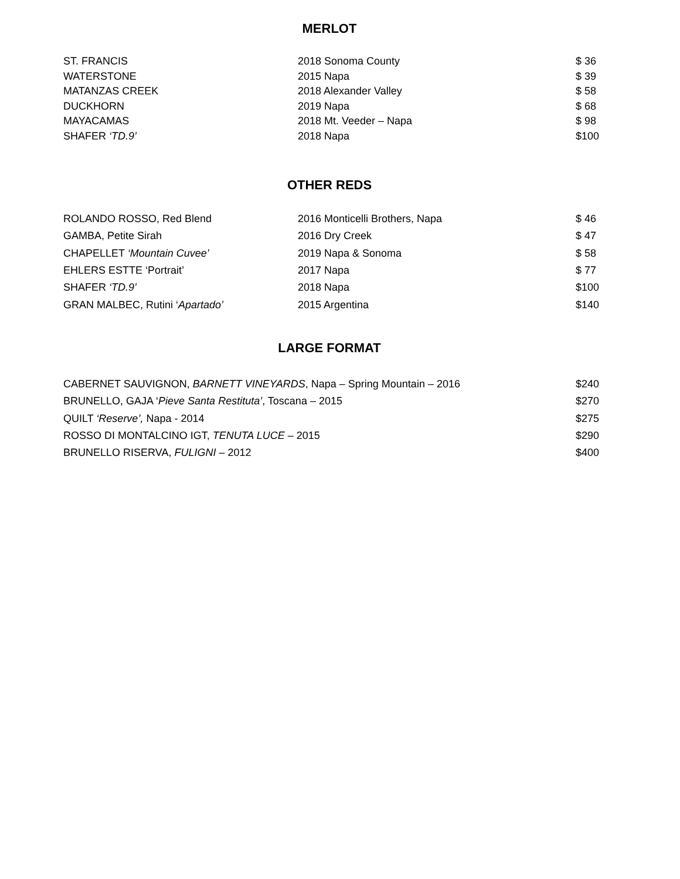MERLOT
| ST. FRANCIS | 2018 Sonoma County | $ 36 |
| WATERSTONE | 2015 Napa | $ 39 |
| MATANZAS CREEK | 2018 Alexander Valley | $ 58 |
| DUCKHORN | 2019 Napa | $ 68 |
| MAYACAMAS | 2018 Mt. Veeder – Napa | $ 98 |
| SHAFER ‘TD.9’ | 2018 Napa | $100 |
OTHER REDS
| ROLANDO ROSSO, Red Blend | 2016 Monticelli Brothers, Napa | $ 46 |
| GAMBA, Petite Sirah | 2016 Dry Creek | $ 47 |
| CHAPELLET ‘Mountain Cuvee’ | 2019 Napa & Sonoma | $ 58 |
| EHLERS ESTTE ‘Portrait’ | 2017 Napa | $ 77 |
| SHAFER ‘TD.9’ | 2018 Napa | $100 |
| GRAN MALBEC, Rutini ‘ Apartado’ | 2015 Argentina | $140 |
LARGE FORMAT
| CABERNET SAUVIGNON, BARNETT VINEYARDS , Napa – Spring Mountain – 2016 | $240 |
| BRUNELLO, GAJA ‘ Pieve Santa Restituta’ , Toscana – 2015 | $270 |
| QUILT ‘Reserve’, Napa - 2014 | $275 |
| ROSSO DI MONTALCINO IGT, TENUTA LUCE – 2015 | $290 |
| BRUNELLO RISERVA, FULIGNI – 2012 | $400 |